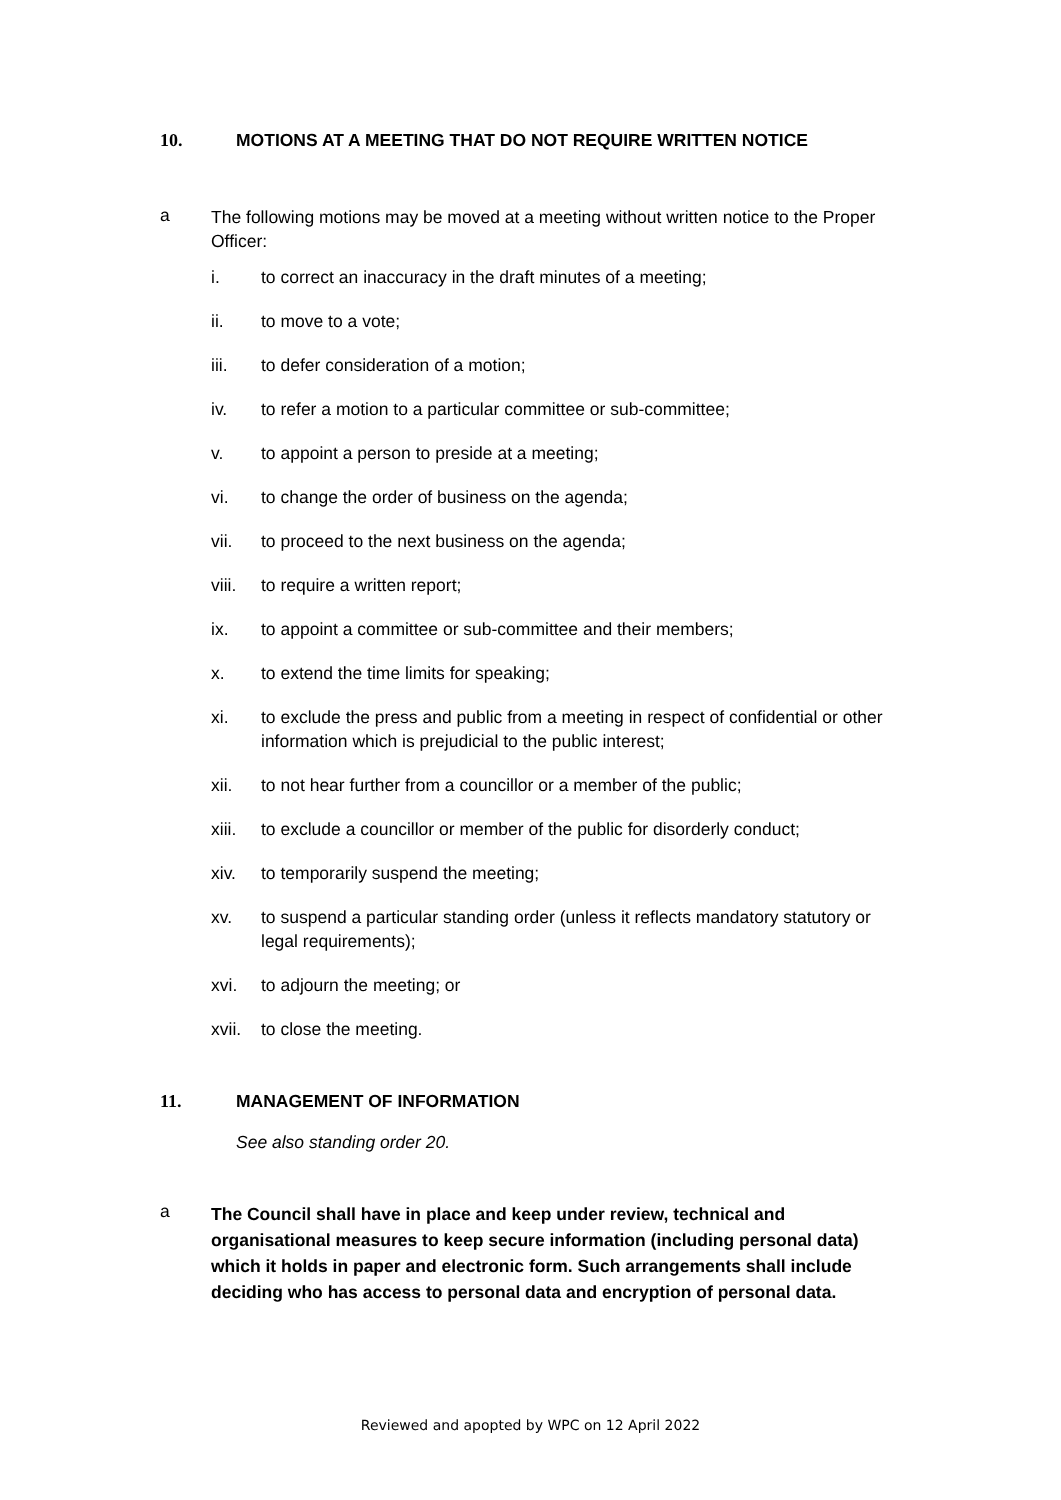10. MOTIONS AT A MEETING THAT DO NOT REQUIRE WRITTEN NOTICE
a
The following motions may be moved at a meeting without written notice to the Proper Officer:
i. to correct an inaccuracy in the draft minutes of a meeting;
ii. to move to a vote;
iii. to defer consideration of a motion;
iv. to refer a motion to a particular committee or sub-committee;
v. to appoint a person to preside at a meeting;
vi. to change the order of business on the agenda;
vii. to proceed to the next business on the agenda;
viii.
to require a written report;
ix. to appoint a committee or sub-committee and their members;
x. to extend the time limits for speaking;
xi. to exclude the press and public from a meeting in respect of confidential or other information which is prejudicial to the public interest;
xii. to not hear further from a councillor or a member of the public;
xiii.
to exclude a councillor or member of the public for disorderly conduct;
xiv. to temporarily suspend the meeting;
xv. to suspend a particular standing order (unless it reflects mandatory statutory or legal requirements);
xvi. to adjourn the meeting; or
xvii.
to close the meeting.
11. MANAGEMENT OF INFORMATION
See also standing order 20.
a
The Council shall have in place and keep under review, technical and organisational measures to keep secure information (including personal data) which it holds in paper and electronic form. Such arrangements shall include deciding who has access to personal data and encryption of personal data.
Reviewed and apopted by WPC on 12 April 2022